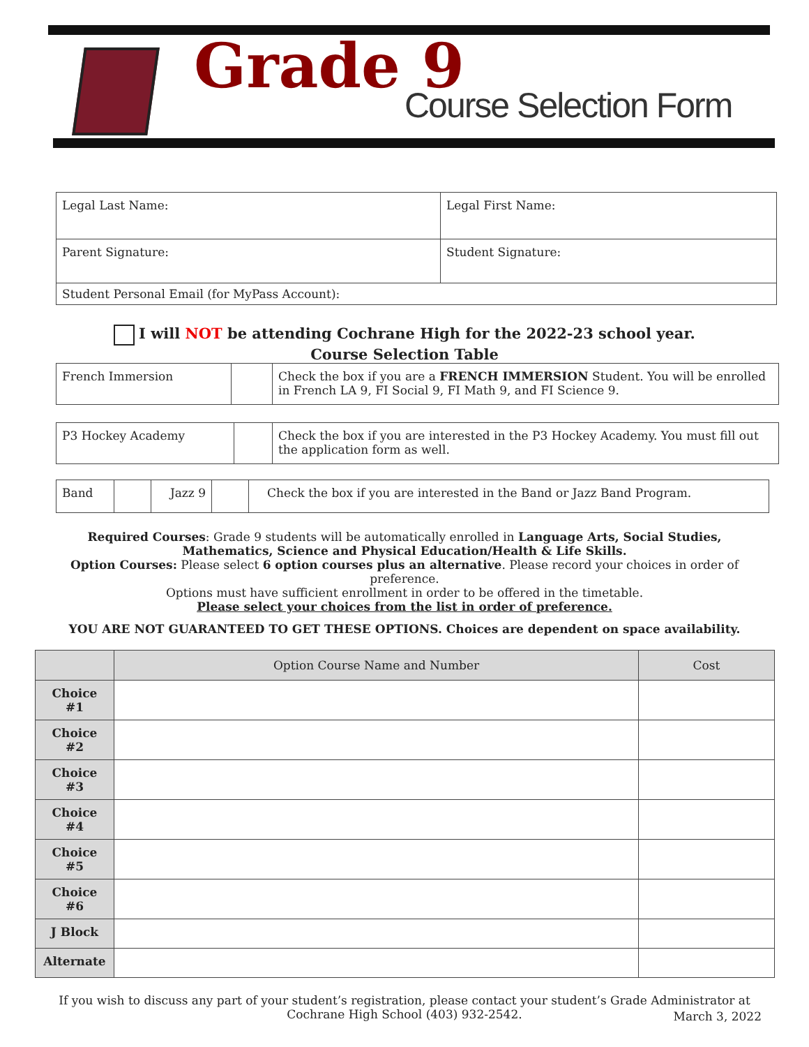Grade 9
Course Selection Form
| Legal Last Name: | Legal First Name: |
| Parent Signature: | Student Signature: |
| Student Personal Email (for MyPass Account): | |
I will NOT be attending Cochrane High for the 2022-23 school year.
Course Selection Table
| French Immersion | | Check the box if you are a FRENCH IMMERSION Student. You will be enrolled in French LA 9, FI Social 9, FI Math 9, and FI Science 9. |
| P3 Hockey Academy | | Check the box if you are interested in the P3 Hockey Academy. You must fill out the application form as well. |
| Band | | Jazz 9 | | Check the box if you are interested in the Band or Jazz Band Program. |
Required Courses: Grade 9 students will be automatically enrolled in Language Arts, Social Studies, Mathematics, Science and Physical Education/Health & Life Skills.
Option Courses: Please select 6 option courses plus an alternative. Please record your choices in order of preference.
Options must have sufficient enrollment in order to be offered in the timetable.
Please select your choices from the list in order of preference.
YOU ARE NOT GUARANTEED TO GET THESE OPTIONS. Choices are dependent on space availability.
| | Option Course Name and Number | Cost |
| --- | --- | --- |
| Choice #1 | | |
| Choice #2 | | |
| Choice #3 | | |
| Choice #4 | | |
| Choice #5 | | |
| Choice #6 | | |
| J Block | | |
| Alternate | | |
If you wish to discuss any part of your student’s registration, please contact your student’s Grade Administrator at Cochrane High School (403) 932-2542.
March 3, 2022